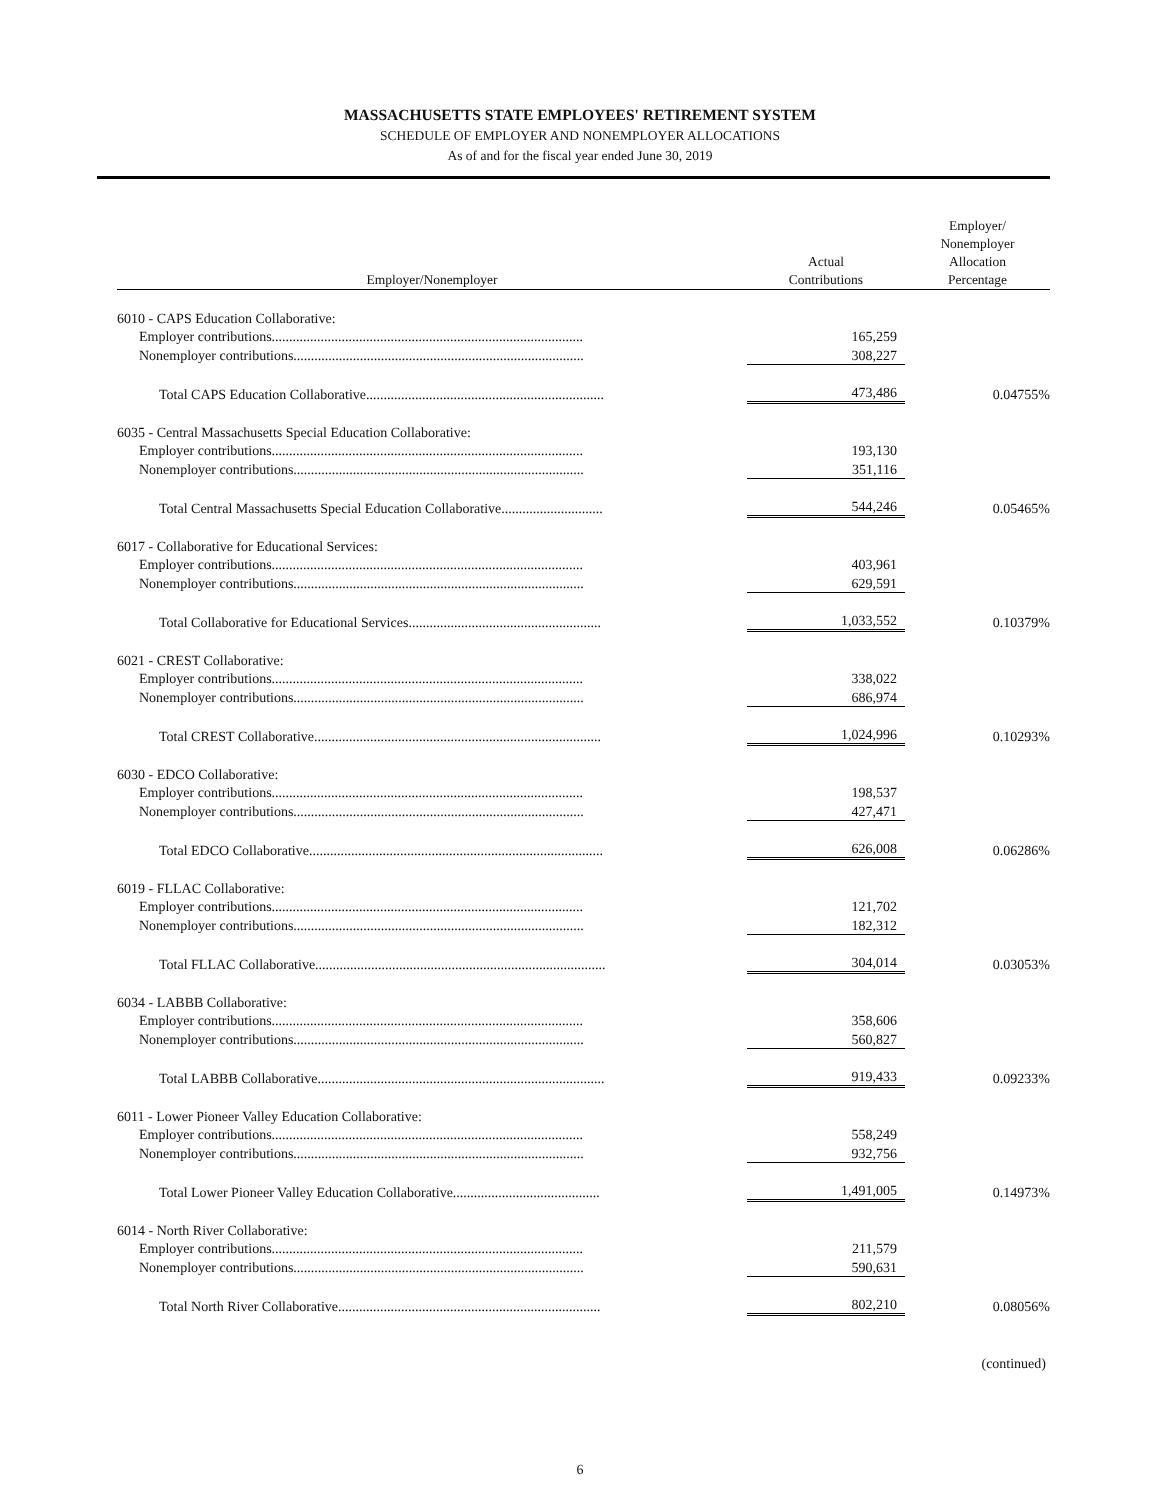MASSACHUSETTS STATE EMPLOYEES' RETIREMENT SYSTEM
SCHEDULE OF EMPLOYER AND NONEMPLOYER ALLOCATIONS
As of and for the fiscal year ended June 30, 2019
| Employer/Nonemployer | Actual Contributions | Employer/ Nonemployer Allocation Percentage |
| --- | --- | --- |
| 6010 - CAPS Education Collaborative: | | |
| Employer contributions......................................................................................... | 165,259 | |
| Nonemployer contributions................................................................................... | 308,227 | |
| Total CAPS Education Collaborative.................................................................... | 473,486 | 0.04755% |
| 6035 - Central Massachusetts Special Education Collaborative: | | |
| Employer contributions......................................................................................... | 193,130 | |
| Nonemployer contributions................................................................................... | 351,116 | |
| Total Central Massachusetts Special Education Collaborative............................. | 544,246 | 0.05465% |
| 6017 - Collaborative for Educational Services: | | |
| Employer contributions......................................................................................... | 403,961 | |
| Nonemployer contributions................................................................................... | 629,591 | |
| Total Collaborative for Educational Services....................................................... | 1,033,552 | 0.10379% |
| 6021 - CREST Collaborative: | | |
| Employer contributions......................................................................................... | 338,022 | |
| Nonemployer contributions................................................................................... | 686,974 | |
| Total CREST Collaborative.................................................................................. | 1,024,996 | 0.10293% |
| 6030 - EDCO Collaborative: | | |
| Employer contributions......................................................................................... | 198,537 | |
| Nonemployer contributions................................................................................... | 427,471 | |
| Total EDCO Collaborative.................................................................................... | 626,008 | 0.06286% |
| 6019 - FLLAC Collaborative: | | |
| Employer contributions......................................................................................... | 121,702 | |
| Nonemployer contributions................................................................................... | 182,312 | |
| Total FLLAC Collaborative................................................................................... | 304,014 | 0.03053% |
| 6034 - LABBB Collaborative: | | |
| Employer contributions......................................................................................... | 358,606 | |
| Nonemployer contributions................................................................................... | 560,827 | |
| Total LABBB Collaborative.................................................................................. | 919,433 | 0.09233% |
| 6011 - Lower Pioneer Valley Education Collaborative: | | |
| Employer contributions......................................................................................... | 558,249 | |
| Nonemployer contributions................................................................................... | 932,756 | |
| Total Lower Pioneer Valley Education Collaborative.......................................... | 1,491,005 | 0.14973% |
| 6014 - North River Collaborative: | | |
| Employer contributions......................................................................................... | 211,579 | |
| Nonemployer contributions................................................................................... | 590,631 | |
| Total North River Collaborative........................................................................... | 802,210 | 0.08056% |
(continued)
6